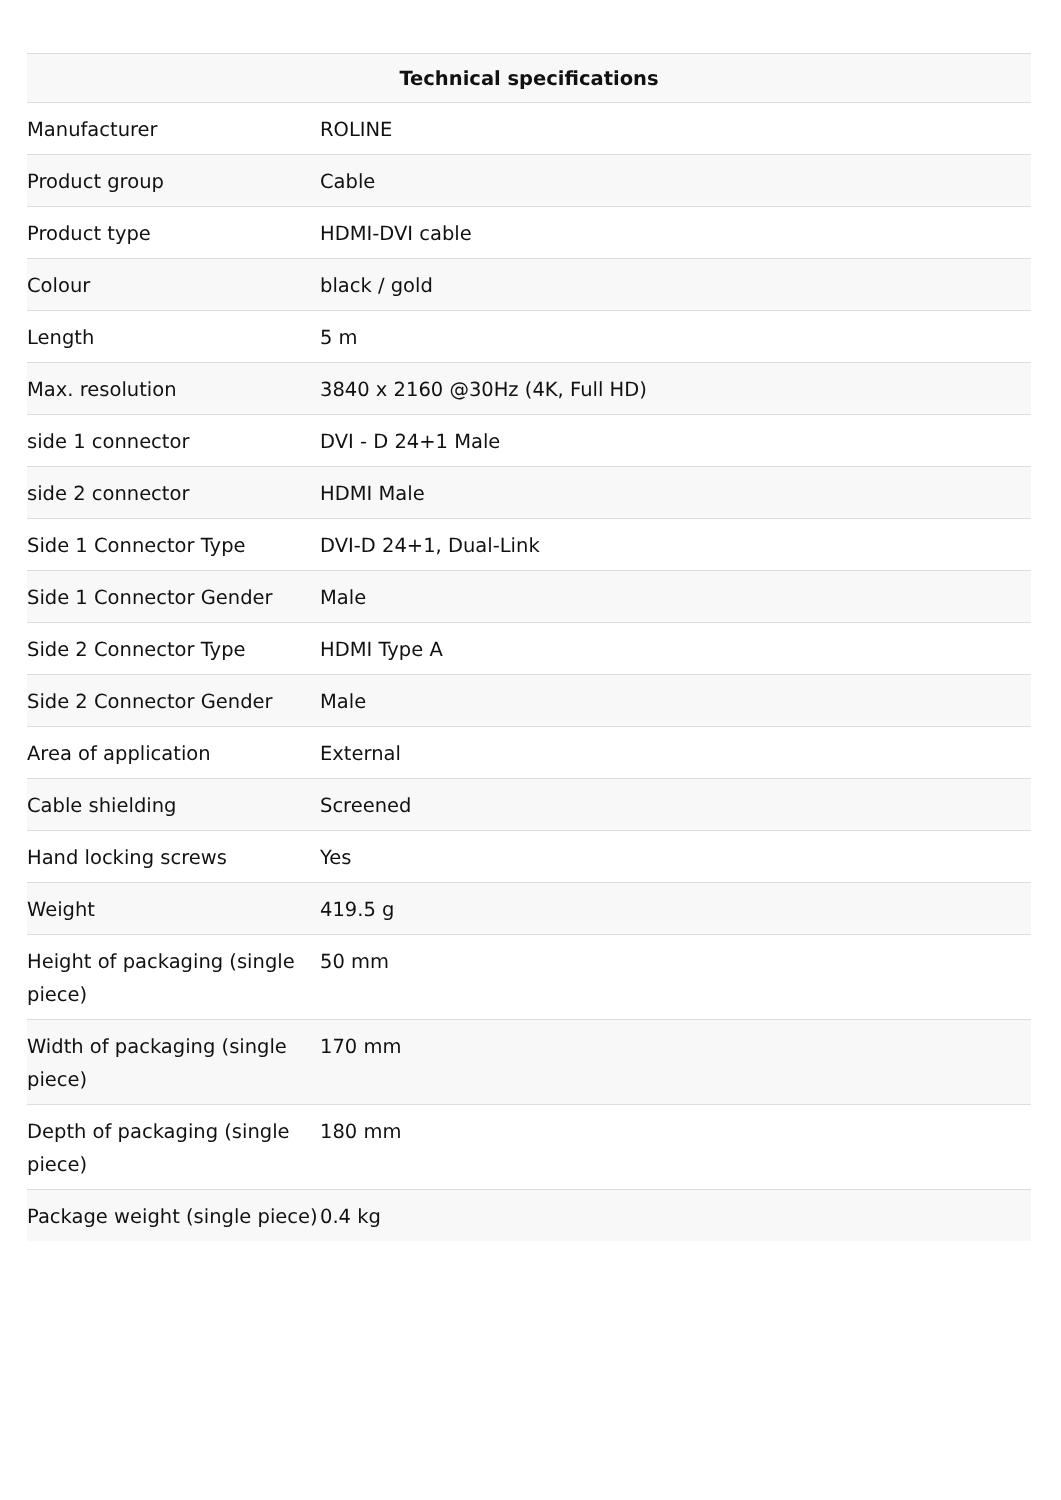| Technical specifications | |
| --- | --- |
| Manufacturer | ROLINE |
| Product group | Cable |
| Product type | HDMI-DVI cable |
| Colour | black / gold |
| Length | 5 m |
| Max. resolution | 3840 x 2160 @30Hz (4K, Full HD) |
| side 1 connector | DVI - D 24+1 Male |
| side 2 connector | HDMI Male |
| Side 1 Connector Type | DVI-D 24+1, Dual-Link |
| Side 1 Connector Gender | Male |
| Side 2 Connector Type | HDMI Type A |
| Side 2 Connector Gender | Male |
| Area of application | External |
| Cable shielding | Screened |
| Hand locking screws | Yes |
| Weight | 419.5 g |
| Height of packaging (single piece) | 50 mm |
| Width of packaging (single piece) | 170 mm |
| Depth of packaging (single piece) | 180 mm |
| Package weight (single piece) | 0.4 kg |